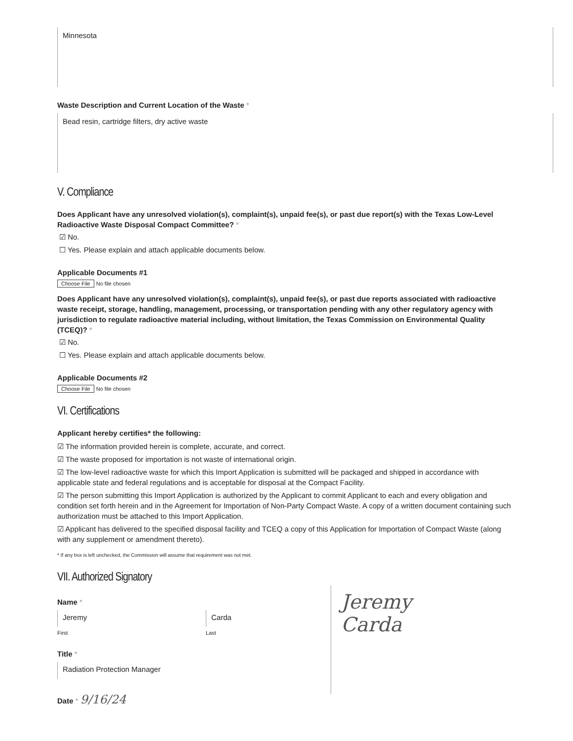Minnesota
Waste Description and Current Location of the Waste *
Bead resin, cartridge filters, dry active waste
V. Compliance
Does Applicant have any unresolved violation(s), complaint(s), unpaid fee(s), or past due report(s) with the Texas Low-Level Radioactive Waste Disposal Compact Committee? *
☑ No.
☐ Yes. Please explain and attach applicable documents below.
Applicable Documents #1
Choose File No file chosen
Does Applicant have any unresolved violation(s), complaint(s), unpaid fee(s), or past due reports associated with radioactive waste receipt, storage, handling, management, processing, or transportation pending with any other regulatory agency with jurisdiction to regulate radioactive material including, without limitation, the Texas Commission on Environmental Quality (TCEQ)? *
☑ No.
☐ Yes. Please explain and attach applicable documents below.
Applicable Documents #2
Choose File No file chosen
VI. Certifications
Applicant hereby certifies* the following:
☑ The information provided herein is complete, accurate, and correct.
☑ The waste proposed for importation is not waste of international origin.
☑ The low-level radioactive waste for which this Import Application is submitted will be packaged and shipped in accordance with applicable state and federal regulations and is acceptable for disposal at the Compact Facility.
☑ The person submitting this Import Application is authorized by the Applicant to commit Applicant to each and every obligation and condition set forth herein and in the Agreement for Importation of Non-Party Compact Waste. A copy of a written document containing such authorization must be attached to this Import Application.
☑ Applicant has delivered to the specified disposal facility and TCEQ a copy of this Application for Importation of Compact Waste (along with any supplement or amendment thereto).
* If any box is left unchecked, the Commission will assume that requirement was not met.
VII. Authorized Signatory
Name *
Jeremy
First
Carda
Last
Title *
Radiation Protection Manager
Date * 9/16/24
Jeremy Carda